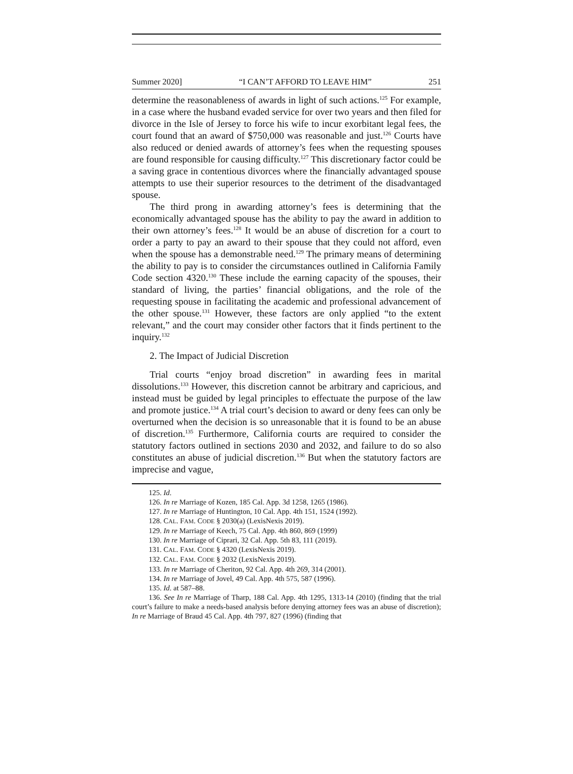Summer 2020] “I CAN’T AFFORD TO LEAVE HIM” 251
determine the reasonableness of awards in light of such actions.<sup>125</sup> For example, in a case where the husband evaded service for over two years and then filed for divorce in the Isle of Jersey to force his wife to incur exorbitant legal fees, the court found that an award of $750,000 was reasonable and just.<sup>126</sup> Courts have also reduced or denied awards of attorney’s fees when the requesting spouses are found responsible for causing difficulty.<sup>127</sup> This discretionary factor could be a saving grace in contentious divorces where the financially advantaged spouse attempts to use their superior resources to the detriment of the disadvantaged spouse.
The third prong in awarding attorney’s fees is determining that the economically advantaged spouse has the ability to pay the award in addition to their own attorney’s fees.<sup>128</sup> It would be an abuse of discretion for a court to order a party to pay an award to their spouse that they could not afford, even when the spouse has a demonstrable need.<sup>129</sup> The primary means of determining the ability to pay is to consider the circumstances outlined in California Family Code section 4320.<sup>130</sup> These include the earning capacity of the spouses, their standard of living, the parties’ financial obligations, and the role of the requesting spouse in facilitating the academic and professional advancement of the other spouse.<sup>131</sup> However, these factors are only applied “to the extent relevant,” and the court may consider other factors that it finds pertinent to the inquiry.<sup>132</sup>
2. The Impact of Judicial Discretion
Trial courts “enjoy broad discretion” in awarding fees in marital dissolutions.<sup>133</sup> However, this discretion cannot be arbitrary and capricious, and instead must be guided by legal principles to effectuate the purpose of the law and promote justice.<sup>134</sup> A trial court’s decision to award or deny fees can only be overturned when the decision is so unreasonable that it is found to be an abuse of discretion.<sup>135</sup> Furthermore, California courts are required to consider the statutory factors outlined in sections 2030 and 2032, and failure to do so also constitutes an abuse of judicial discretion.<sup>136</sup> But when the statutory factors are imprecise and vague,
125. Id.
126. In re Marriage of Kozen, 185 Cal. App. 3d 1258, 1265 (1986).
127. In re Marriage of Huntington, 10 Cal. App. 4th 151, 1524 (1992).
128. CAL. FAM. CODE § 2030(a) (LexisNexis 2019).
129. In re Marriage of Keech, 75 Cal. App. 4th 860, 869 (1999)
130. In re Marriage of Ciprari, 32 Cal. App. 5th 83, 111 (2019).
131. CAL. FAM. CODE § 4320 (LexisNexis 2019).
132. CAL. FAM. CODE § 2032 (LexisNexis 2019).
133. In re Marriage of Cheriton, 92 Cal. App. 4th 269, 314 (2001).
134. In re Marriage of Jovel, 49 Cal. App. 4th 575, 587 (1996).
135. Id. at 587–88.
136. See In re Marriage of Tharp, 188 Cal. App. 4th 1295, 1313-14 (2010) (finding that the trial court’s failure to make a needs-based analysis before denying attorney fees was an abuse of discretion); In re Marriage of Braud 45 Cal. App. 4th 797, 827 (1996) (finding that